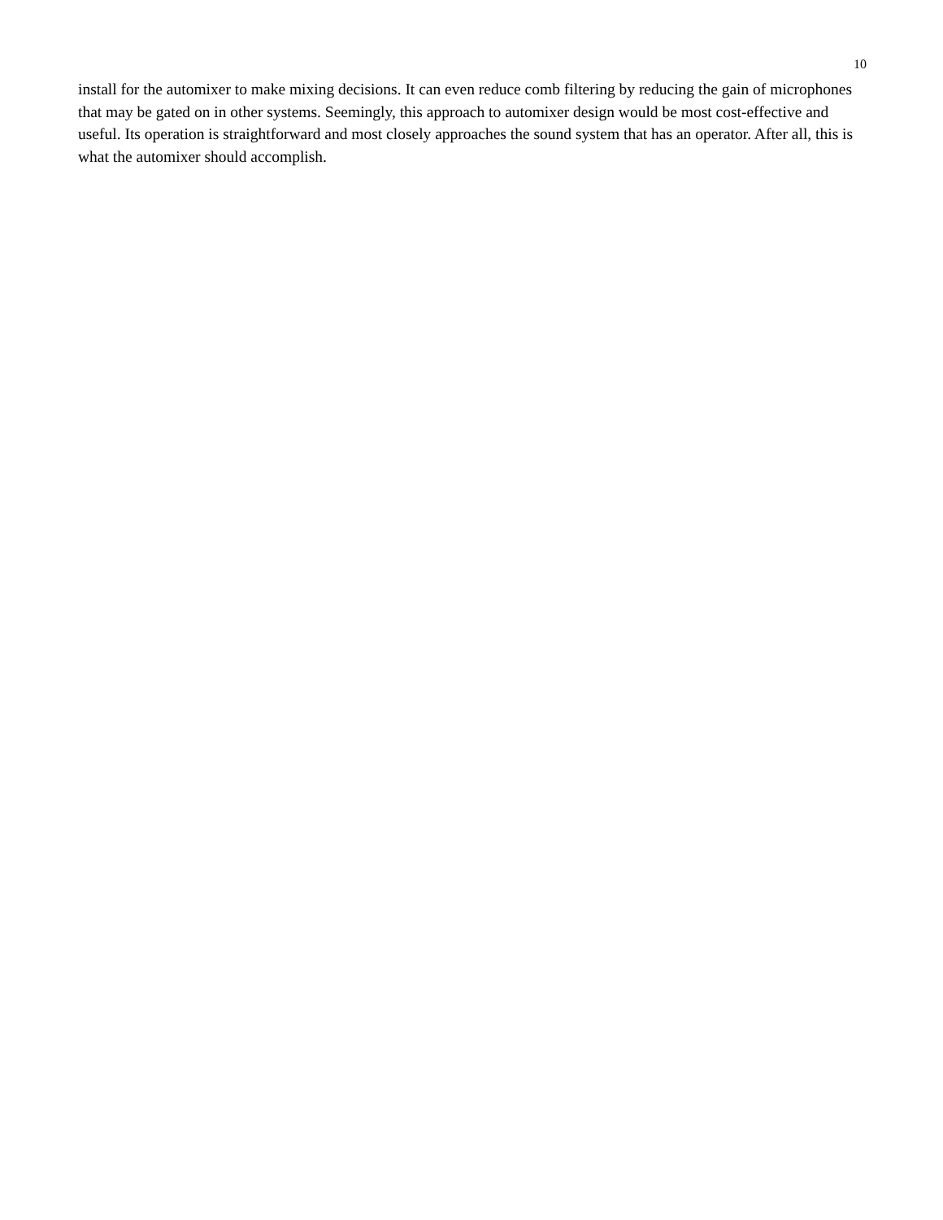10
install for the automixer to make mixing decisions. It can even reduce comb filtering by reducing the gain of microphones that may be gated on in other systems. Seemingly, this approach to automixer design would be most cost-effective and useful. Its operation is straightforward and most closely approaches the sound system that has an operator. After all, this is what the automixer should accomplish.